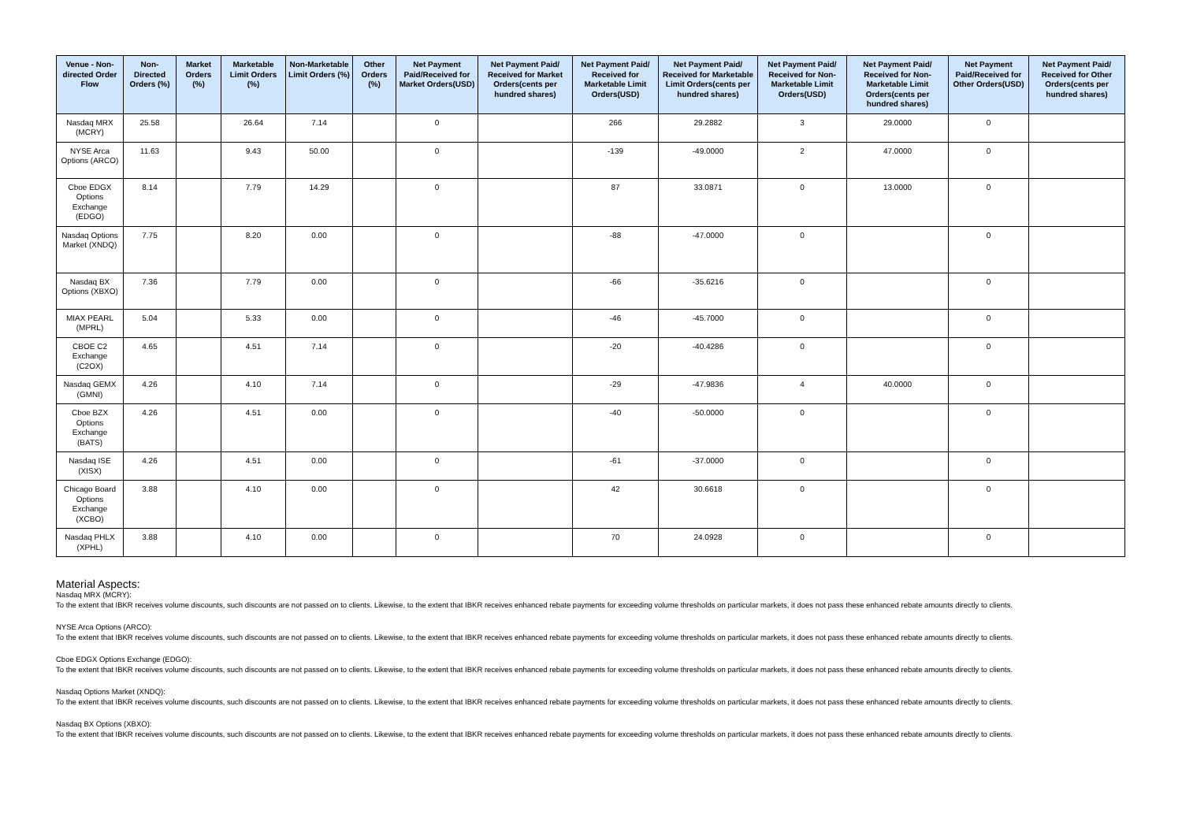| Venue - Non-directed Order Flow | Non-Directed Orders (%) | Market Orders (%) | Marketable Limit Orders (%) | Non-Marketable Limit Orders (%) | Other Orders (%) | Net Payment Paid/Received for Market Orders(USD) | Net Payment Paid/ Received for Market Orders(cents per hundred shares) | Net Payment Paid/ Received for Marketable Limit Orders(USD) | Net Payment Paid/ Received for Marketable Limit Orders(cents per hundred shares) | Net Payment Paid/ Received for Non-Marketable Limit Orders(USD) | Net Payment Paid/ Received for Non-Marketable Limit Orders(cents per hundred shares) | Net Payment Paid/Received for Other Orders(USD) | Net Payment Paid/ Received for Other Orders(cents per hundred shares) |
| --- | --- | --- | --- | --- | --- | --- | --- | --- | --- | --- | --- | --- | --- |
| Nasdaq MRX (MCRY) | 25.58 | | 26.64 | 7.14 | | 0 | | 266 | 29.2882 | 3 | 29.0000 | 0 | |
| NYSE Arca Options (ARCO) | 11.63 | | 9.43 | 50.00 | | 0 | | -139 | -49.0000 | 2 | 47.0000 | 0 | |
| Cboe EDGX Options Exchange (EDGO) | 8.14 | | 7.79 | 14.29 | | 0 | | 87 | 33.0871 | 0 | 13.0000 | 0 | |
| Nasdaq Options Market (XNDQ) | 7.75 | | 8.20 | 0.00 | | 0 | | -88 | -47.0000 | 0 | | 0 | |
| Nasdaq BX Options (XBXO) | 7.36 | | 7.79 | 0.00 | | 0 | | -66 | -35.6216 | 0 | | 0 | |
| MIAX PEARL (MPRL) | 5.04 | | 5.33 | 0.00 | | 0 | | -46 | -45.7000 | 0 | | 0 | |
| CBOE C2 Exchange (C2OX) | 4.65 | | 4.51 | 7.14 | | 0 | | -20 | -40.4286 | 0 | | 0 | |
| Nasdaq GEMX (GMNI) | 4.26 | | 4.10 | 7.14 | | 0 | | -29 | -47.9836 | 4 | 40.0000 | 0 | |
| Cboe BZX Options Exchange (BATS) | 4.26 | | 4.51 | 0.00 | | 0 | | -40 | -50.0000 | 0 | | 0 | |
| Nasdaq ISE (XISX) | 4.26 | | 4.51 | 0.00 | | 0 | | -61 | -37.0000 | 0 | | 0 | |
| Chicago Board Options Exchange (XCBO) | 3.88 | | 4.10 | 0.00 | | 0 | | 42 | 30.6618 | 0 | | 0 | |
| Nasdaq PHLX (XPHL) | 3.88 | | 4.10 | 0.00 | | 0 | | 70 | 24.0928 | 0 | | 0 | |
Material Aspects:
Nasdaq MRX (MCRY):
To the extent that IBKR receives volume discounts, such discounts are not passed on to clients. Likewise, to the extent that IBKR receives enhanced rebate payments for exceeding volume thresholds on particular markets, it does not pass these enhanced rebate amounts directly to clients.
NYSE Arca Options (ARCO):
To the extent that IBKR receives volume discounts, such discounts are not passed on to clients. Likewise, to the extent that IBKR receives enhanced rebate payments for exceeding volume thresholds on particular markets, it does not pass these enhanced rebate amounts directly to clients.
Cboe EDGX Options Exchange (EDGO):
To the extent that IBKR receives volume discounts, such discounts are not passed on to clients. Likewise, to the extent that IBKR receives enhanced rebate payments for exceeding volume thresholds on particular markets, it does not pass these enhanced rebate amounts directly to clients.
Nasdaq Options Market (XNDQ):
To the extent that IBKR receives volume discounts, such discounts are not passed on to clients. Likewise, to the extent that IBKR receives enhanced rebate payments for exceeding volume thresholds on particular markets, it does not pass these enhanced rebate amounts directly to clients.
Nasdaq BX Options (XBXO):
To the extent that IBKR receives volume discounts, such discounts are not passed on to clients. Likewise, to the extent that IBKR receives enhanced rebate payments for exceeding volume thresholds on particular markets, it does not pass these enhanced rebate amounts directly to clients.